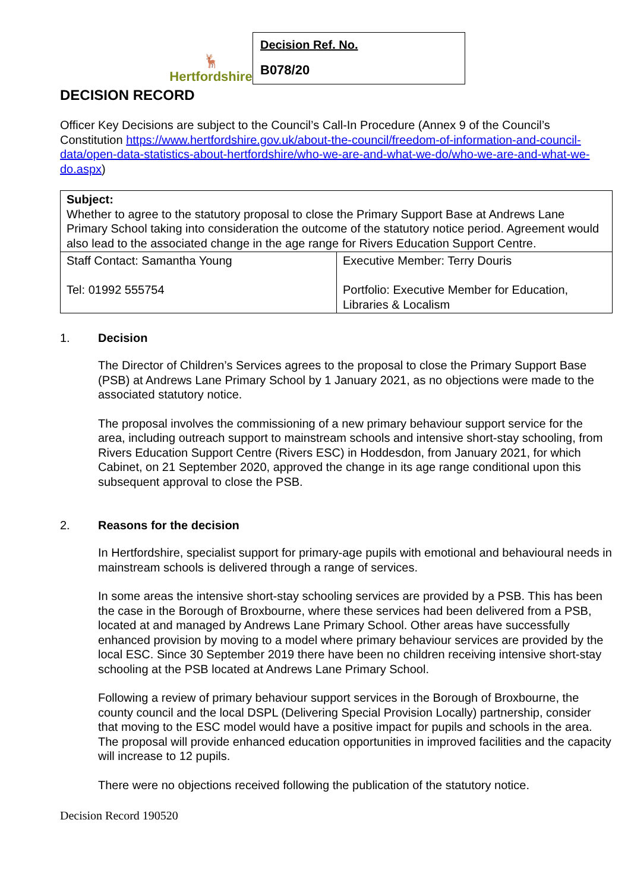🦌
Hertfordshire
Decision Ref. No.
B078/20
DECISION RECORD
Officer Key Decisions are subject to the Council’s Call-In Procedure (Annex 9 of the Council’s Constitution https://www.hertfordshire.gov.uk/about-the-council/freedom-of-information-and-council-data/open-data-statistics-about-hertfordshire/who-we-are-and-what-we-do/who-we-are-and-what-we-do.aspx)
| Subject: Whether to agree to the statutory proposal to close the Primary Support Base at Andrews Lane Primary School taking into consideration the outcome of the statutory notice period. Agreement would also lead to the associated change in the age range for Rivers Education Support Centre. | |
| Staff Contact: Samantha Young Tel: 01992 555754 | Executive Member: Terry Douris Portfolio: Executive Member for Education, Libraries & Localism |
1. Decision
The Director of Children’s Services agrees to the proposal to close the Primary Support Base (PSB) at Andrews Lane Primary School by 1 January 2021, as no objections were made to the associated statutory notice.
The proposal involves the commissioning of a new primary behaviour support service for the area, including outreach support to mainstream schools and intensive short-stay schooling, from Rivers Education Support Centre (Rivers ESC) in Hoddesdon, from January 2021, for which Cabinet, on 21 September 2020, approved the change in its age range conditional upon this subsequent approval to close the PSB.
2. Reasons for the decision
In Hertfordshire, specialist support for primary-age pupils with emotional and behavioural needs in mainstream schools is delivered through a range of services.
In some areas the intensive short-stay schooling services are provided by a PSB. This has been the case in the Borough of Broxbourne, where these services had been delivered from a PSB, located at and managed by Andrews Lane Primary School. Other areas have successfully enhanced provision by moving to a model where primary behaviour services are provided by the local ESC. Since 30 September 2019 there have been no children receiving intensive short-stay schooling at the PSB located at Andrews Lane Primary School.
Following a review of primary behaviour support services in the Borough of Broxbourne, the county council and the local DSPL (Delivering Special Provision Locally) partnership, consider that moving to the ESC model would have a positive impact for pupils and schools in the area. The proposal will provide enhanced education opportunities in improved facilities and the capacity will increase to 12 pupils.
There were no objections received following the publication of the statutory notice.
Decision Record 190520